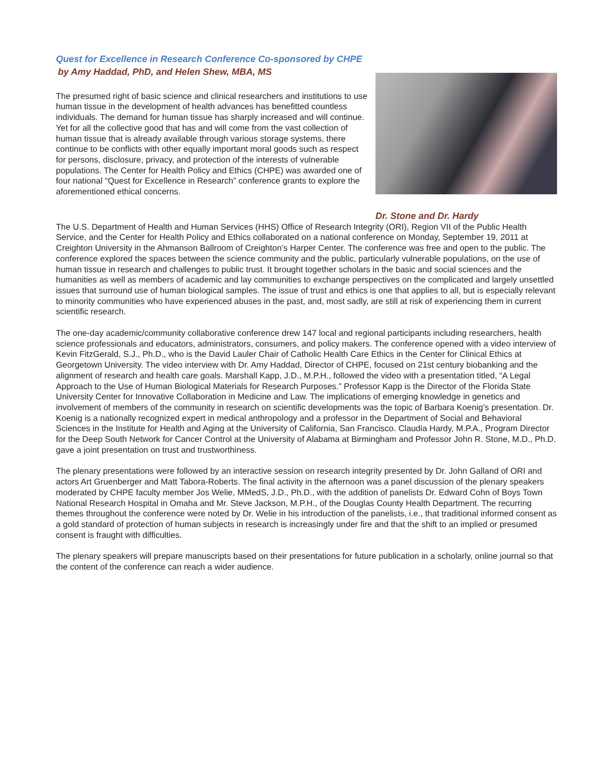Quest for Excellence in Research Conference Co-sponsored by CHPE
by Amy Haddad, PhD, and Helen Shew, MBA, MS
The presumed right of basic science and clinical researchers and institutions to use human tissue in the development of health advances has benefitted countless individuals. The demand for human tissue has sharply increased and will continue. Yet for all the collective good that has and will come from the vast collection of human tissue that is already available through various storage systems, there continue to be conflicts with other equally important moral goods such as respect for persons, disclosure, privacy, and protection of the interests of vulnerable populations. The Center for Health Policy and Ethics (CHPE) was awarded one of four national “Quest for Excellence in Research” conference grants to explore the aforementioned ethical concerns.
Dr. Stone and Dr. Hardy
The U.S. Department of Health and Human Services (HHS) Office of Research Integrity (ORI), Region VII of the Public Health Service, and the Center for Health Policy and Ethics collaborated on a national conference on Monday, September 19, 2011 at Creighton University in the Ahmanson Ballroom of Creighton’s Harper Center. The conference was free and open to the public. The conference explored the spaces between the science community and the public, particularly vulnerable populations, on the use of human tissue in research and challenges to public trust. It brought together scholars in the basic and social sciences and the humanities as well as members of academic and lay communities to exchange perspectives on the complicated and largely unsettled issues that surround use of human biological samples. The issue of trust and ethics is one that applies to all, but is especially relevant to minority communities who have experienced abuses in the past, and, most sadly, are still at risk of experiencing them in current scientific research.
The one-day academic/community collaborative conference drew 147 local and regional participants including researchers, health science professionals and educators, administrators, consumers, and policy makers. The conference opened with a video interview of Kevin FitzGerald, S.J., Ph.D., who is the David Lauler Chair of Catholic Health Care Ethics in the Center for Clinical Ethics at Georgetown University. The video interview with Dr. Amy Haddad, Director of CHPE, focused on 21st century biobanking and the alignment of research and health care goals. Marshall Kapp, J.D., M.P.H., followed the video with a presentation titled, “A Legal Approach to the Use of Human Biological Materials for Research Purposes.” Professor Kapp is the Director of the Florida State University Center for Innovative Collaboration in Medicine and Law. The implications of emerging knowledge in genetics and involvement of members of the community in research on scientific developments was the topic of Barbara Koenig’s presentation. Dr. Koenig is a nationally recognized expert in medical anthropology and a professor in the Department of Social and Behavioral Sciences in the Institute for Health and Aging at the University of California, San Francisco. Claudia Hardy, M.P.A., Program Director for the Deep South Network for Cancer Control at the University of Alabama at Birmingham and Professor John R. Stone, M.D., Ph.D. gave a joint presentation on trust and trustworthiness.
The plenary presentations were followed by an interactive session on research integrity presented by Dr. John Galland of ORI and actors Art Gruenberger and Matt Tabora-Roberts. The final activity in the afternoon was a panel discussion of the plenary speakers moderated by CHPE faculty member Jos Welie, MMedS, J.D., Ph.D., with the addition of panelists Dr. Edward Cohn of Boys Town National Research Hospital in Omaha and Mr. Steve Jackson, M.P.H., of the Douglas County Health Department. The recurring themes throughout the conference were noted by Dr. Welie in his introduction of the panelists, i.e., that traditional informed consent as a gold standard of protection of human subjects in research is increasingly under fire and that the shift to an implied or presumed consent is fraught with difficulties.
The plenary speakers will prepare manuscripts based on their presentations for future publication in a scholarly, online journal so that the content of the conference can reach a wider audience.